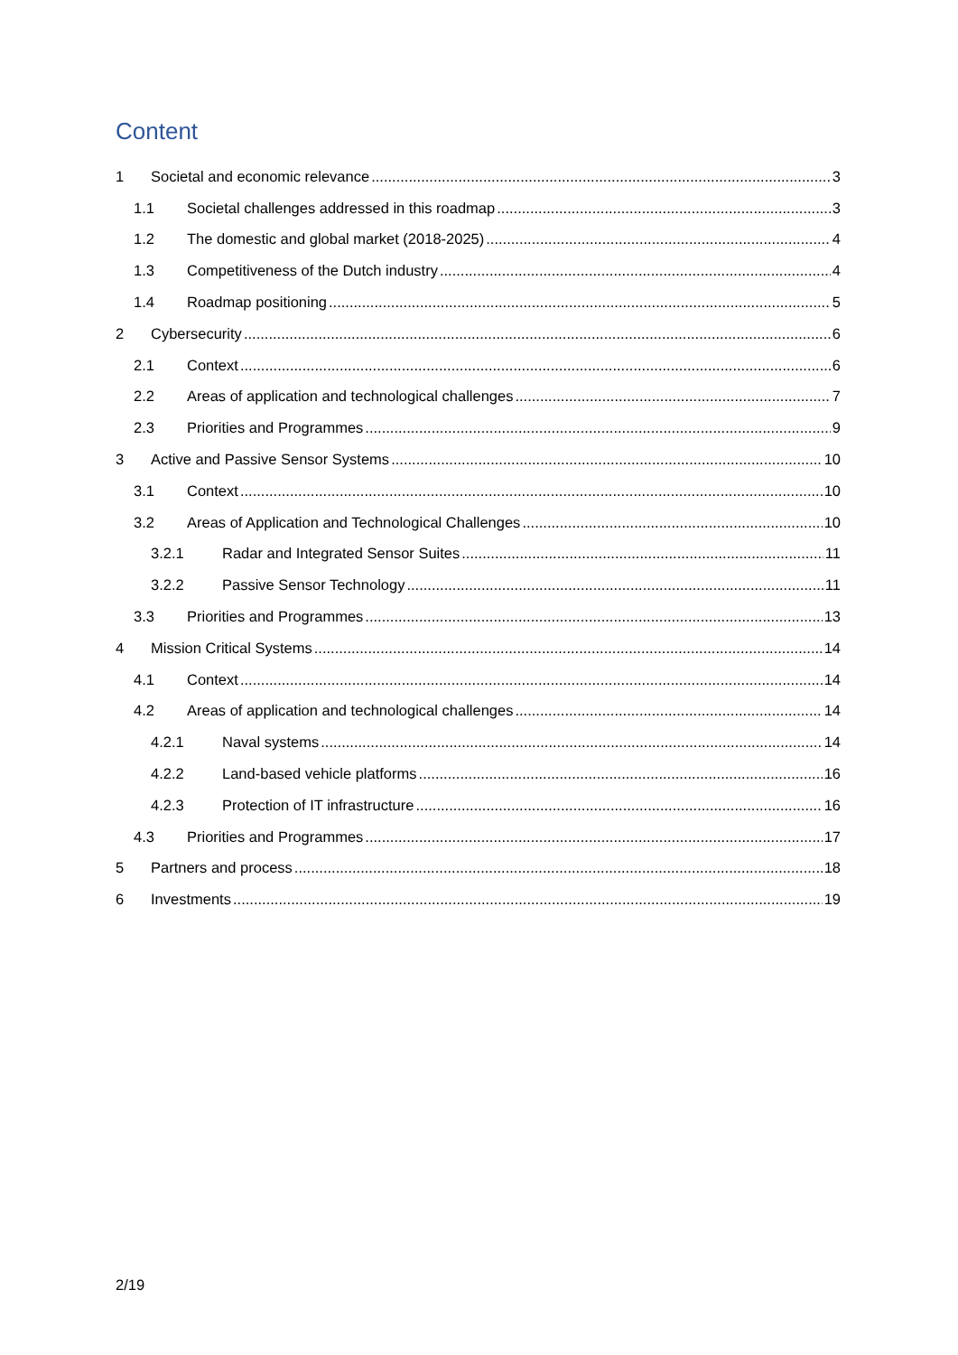Content
1 Societal and economic relevance 3
1.1 Societal challenges addressed in this roadmap 3
1.2 The domestic and global market (2018-2025) 4
1.3 Competitiveness of the Dutch industry 4
1.4 Roadmap positioning 5
2 Cybersecurity 6
2.1 Context 6
2.2 Areas of application and technological challenges 7
2.3 Priorities and Programmes 9
3 Active and Passive Sensor Systems 10
3.1 Context 10
3.2 Areas of Application and Technological Challenges 10
3.2.1 Radar and Integrated Sensor Suites 11
3.2.2 Passive Sensor Technology 11
3.3 Priorities and Programmes 13
4 Mission Critical Systems 14
4.1 Context 14
4.2 Areas of application and technological challenges 14
4.2.1 Naval systems 14
4.2.2 Land-based vehicle platforms 16
4.2.3 Protection of IT infrastructure 16
4.3 Priorities and Programmes 17
5 Partners and process 18
6 Investments 19
2/19